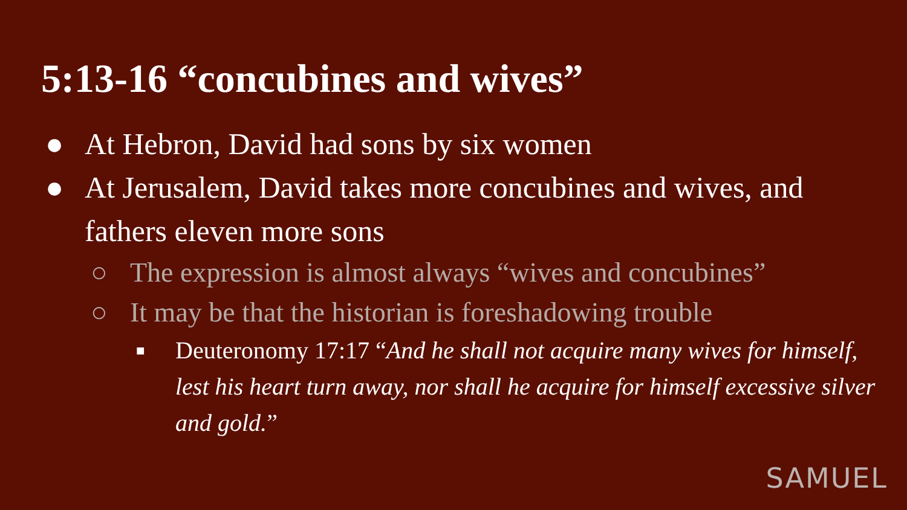5:13-16 “concubines and wives”
● At Hebron, David had sons by six women
● At Jerusalem, David takes more concubines and wives, and fathers eleven more sons
○ The expression is almost always “wives and concubines”
○ It may be that the historian is foreshadowing trouble
■ Deuteronomy 17:17 “And he shall not acquire many wives for himself, lest his heart turn away, nor shall he acquire for himself excessive silver and gold.”
SAMUEL